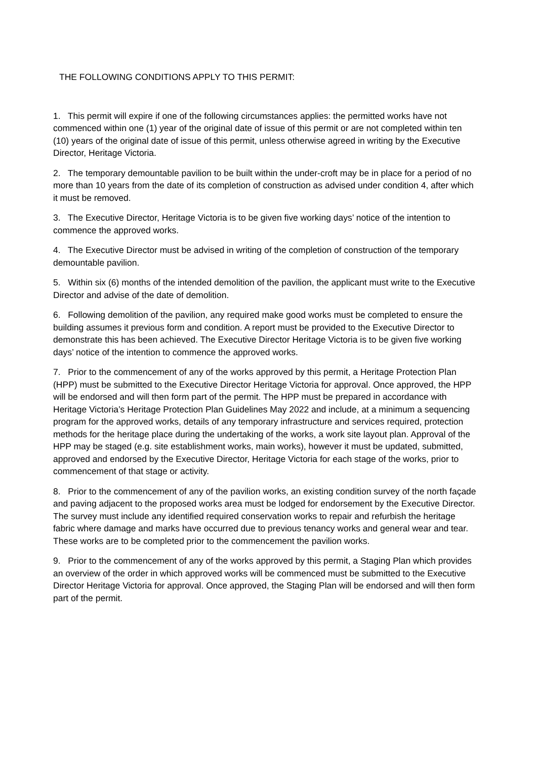THE FOLLOWING CONDITIONS APPLY TO THIS PERMIT:
1. This permit will expire if one of the following circumstances applies: the permitted works have not commenced within one (1) year of the original date of issue of this permit or are not completed within ten (10) years of the original date of issue of this permit, unless otherwise agreed in writing by the Executive Director, Heritage Victoria.
2. The temporary demountable pavilion to be built within the under-croft may be in place for a period of no more than 10 years from the date of its completion of construction as advised under condition 4, after which it must be removed.
3. The Executive Director, Heritage Victoria is to be given five working days’ notice of the intention to commence the approved works.
4. The Executive Director must be advised in writing of the completion of construction of the temporary demountable pavilion.
5. Within six (6) months of the intended demolition of the pavilion, the applicant must write to the Executive Director and advise of the date of demolition.
6. Following demolition of the pavilion, any required make good works must be completed to ensure the building assumes it previous form and condition. A report must be provided to the Executive Director to demonstrate this has been achieved. The Executive Director Heritage Victoria is to be given five working days’ notice of the intention to commence the approved works.
7. Prior to the commencement of any of the works approved by this permit, a Heritage Protection Plan (HPP) must be submitted to the Executive Director Heritage Victoria for approval. Once approved, the HPP will be endorsed and will then form part of the permit. The HPP must be prepared in accordance with Heritage Victoria’s Heritage Protection Plan Guidelines May 2022 and include, at a minimum a sequencing program for the approved works, details of any temporary infrastructure and services required, protection methods for the heritage place during the undertaking of the works, a work site layout plan. Approval of the HPP may be staged (e.g. site establishment works, main works), however it must be updated, submitted, approved and endorsed by the Executive Director, Heritage Victoria for each stage of the works, prior to commencement of that stage or activity.
8. Prior to the commencement of any of the pavilion works, an existing condition survey of the north façade and paving adjacent to the proposed works area must be lodged for endorsement by the Executive Director. The survey must include any identified required conservation works to repair and refurbish the heritage fabric where damage and marks have occurred due to previous tenancy works and general wear and tear. These works are to be completed prior to the commencement the pavilion works.
9. Prior to the commencement of any of the works approved by this permit, a Staging Plan which provides an overview of the order in which approved works will be commenced must be submitted to the Executive Director Heritage Victoria for approval. Once approved, the Staging Plan will be endorsed and will then form part of the permit.